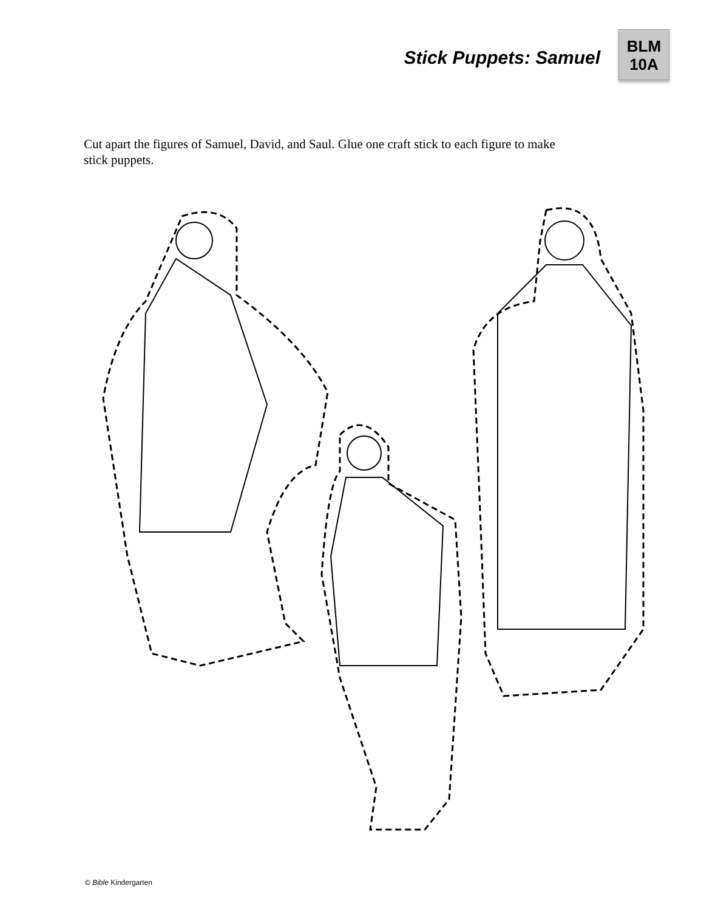Stick Puppets: Samuel
BLM
10A
Cut apart the figures of Samuel, David, and Saul. Glue one craft stick to each figure to make stick puppets.
© Bible Kindergarten